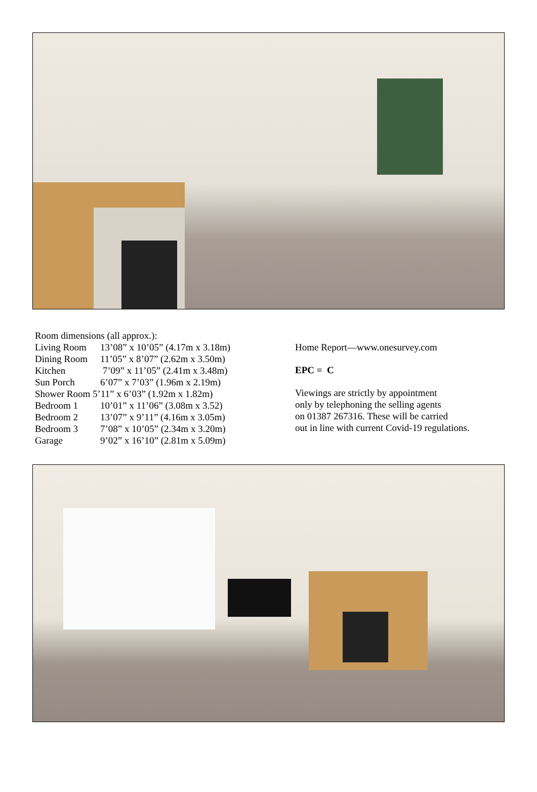Room dimensions (all approx.):
Living Room 13’08” x 10’05” (4.17m x 3.18m)
Dining Room 11’05” x 8’07” (2.62m x 3.50m)
Kitchen 7’09” x 11’05” (2.41m x 3.48m)
Sun Porch 6’07” x 7’03” (1.96m x 2.19m)
Shower Room 5’11” x 6’03” (1.92m x 1.82m)
Bedroom 1 10’01” x 11’06” (3.08m x 3.52)
Bedroom 2 13’07” x 9’11” (4.16m x 3.05m)
Bedroom 3 7’08” x 10’05” (2.34m x 3.20m)
Garage 9’02” x 16’10” (2.81m x 5.09m)
Home Report—www.onesurvey.com
EPC = C
Viewings are strictly by appointment
only by telephoning the selling agents
on 01387 267316. These will be carried
out in line with current Covid-19 regulations.